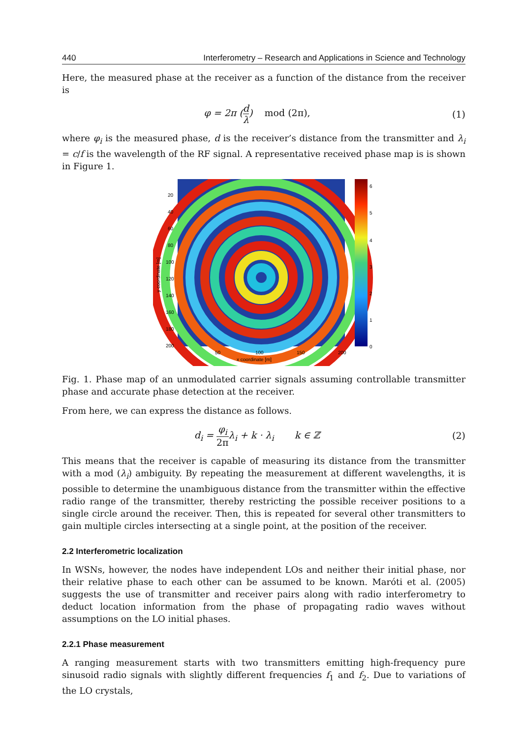440 Interferometry – Research and Applications in Science and Technology
Here, the measured phase at the receiver as a function of the distance from the receiver is
φ = 2π (d λ) mod (2π), (1)
where φ<sub>i</sub> is the measured phase, d is the receiver’s distance from the transmitter and λ<sub>i</sub> = c/f is the wavelength of the RF signal. A representative received phase map is is shown in Figure 1.
20
40
60
80
100
120
140
160
180
200
50
100
150
200
x coordinate [m]
y coordinate [m]
6
5
4
3
2
1
0
Fig. 1. Phase map of an unmodulated carrier signals assuming controllable transmitter phase and accurate phase detection at the receiver.
From here, we can express the distance as follows.
d<sub>i</sub> = φ<sub>i</sub> 2πλ<sub>i</sub> + k · λ<sub>i</sub> k ∈ ℤ (2)
This means that the receiver is capable of measuring its distance from the transmitter with a mod (λ<sub>i</sub>) ambiguity. By repeating the measurement at different wavelengths, it is possible to determine the unambiguous distance from the transmitter within the effective radio range of the transmitter, thereby restricting the possible receiver positions to a single circle around the receiver. Then, this is repeated for several other transmitters to gain multiple circles intersecting at a single point, at the position of the receiver.
2.2 Interferometric localization
In WSNs, however, the nodes have independent LOs and neither their initial phase, nor their relative phase to each other can be assumed to be known. Maróti et al. (2005) suggests the use of transmitter and receiver pairs along with radio interferometry to deduct location information from the phase of propagating radio waves without assumptions on the LO initial phases.
2.2.1 Phase measurement
A ranging measurement starts with two transmitters emitting high-frequency pure sinusoid radio signals with slightly different frequencies f<sub>1</sub> and f<sub>2</sub>. Due to variations of the LO crystals,